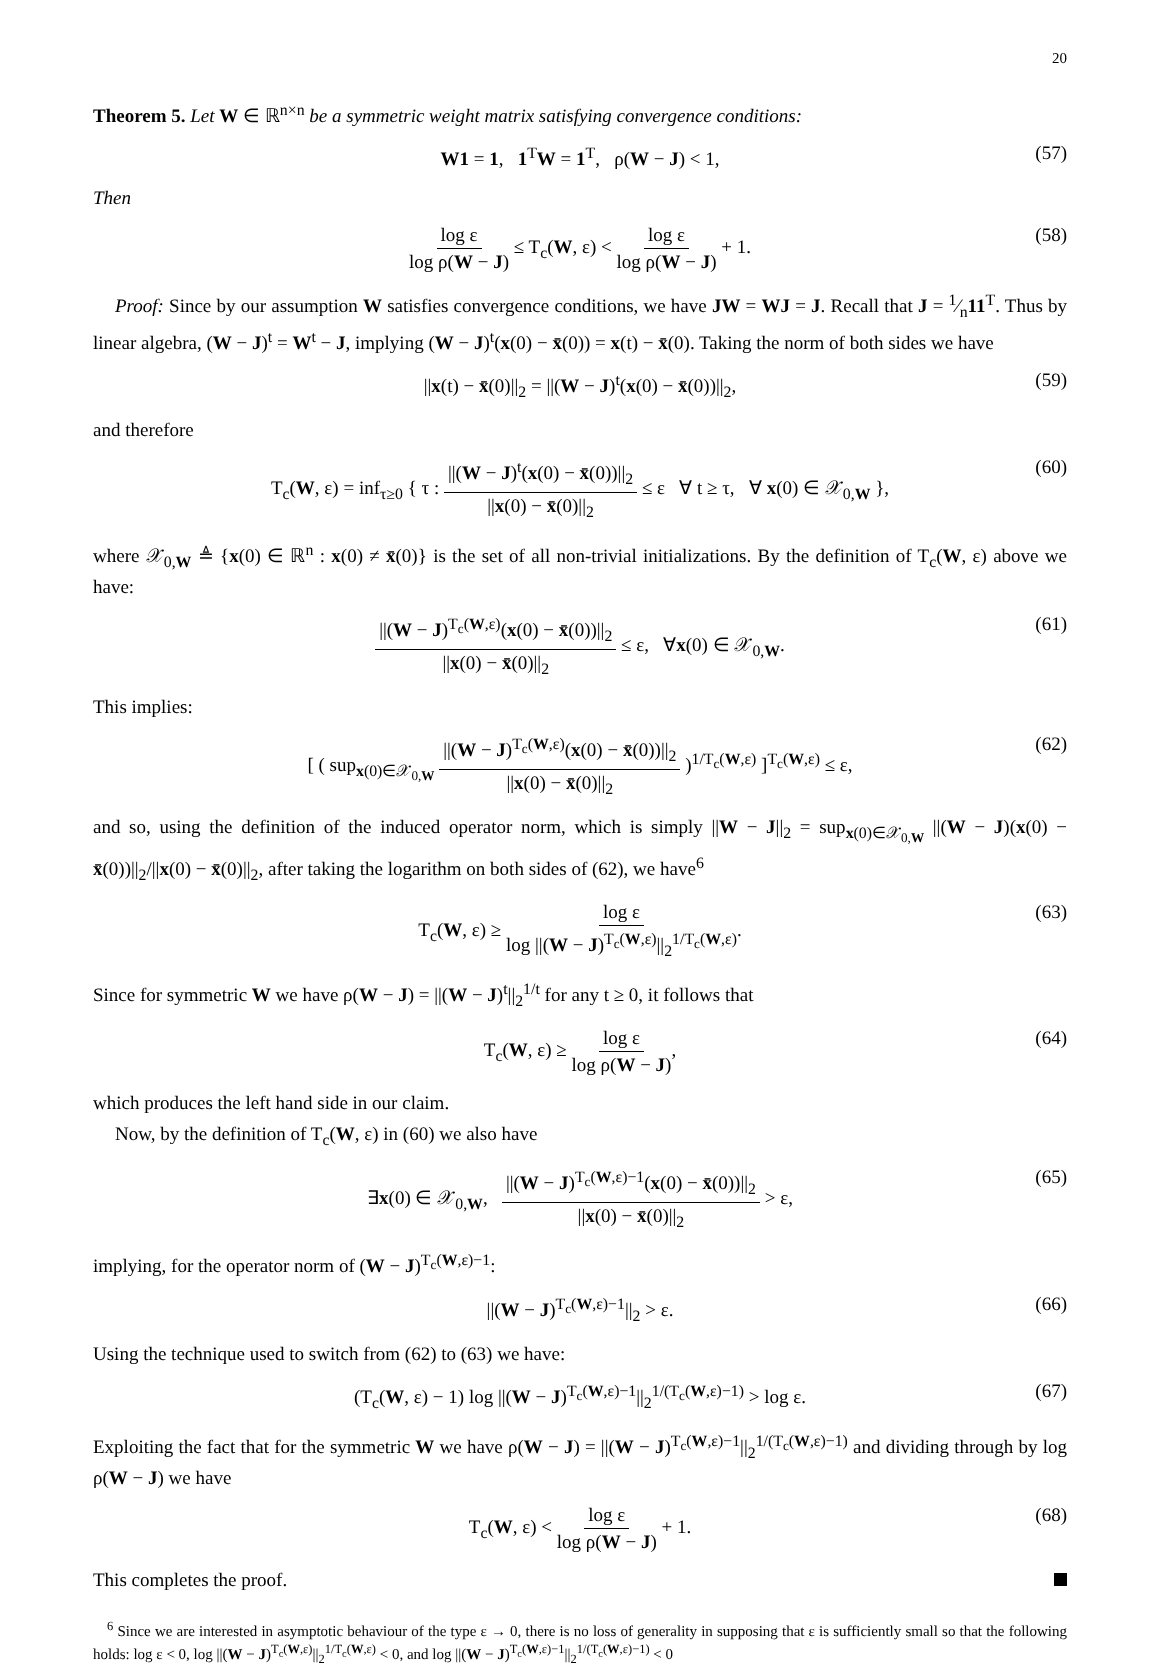20
Theorem 5. Let W ∈ ℝ<sup>n×n</sup> be a symmetric weight matrix satisfying convergence conditions:
W1 = 1, 1<sup>T</sup>W = 1<sup>T</sup>, ρ(W − J) < 1, (57)
Then
log ε log ρ(W − J) ≤ T<sub>c</sub>(W, ε) < log ε log ρ(W − J) + 1. (58)
Proof: Since by our assumption W satisfies convergence conditions, we have JW = WJ = J. Recall that J = 1⁄n11<sup>T</sup>. Thus by linear algebra, (W − J)<sup>t</sup> = W<sup>t</sup> − J, implying (W − J)<sup>t</sup>(x(0) − x̄(0)) = x(t) − x̄(0). Taking the norm of both sides we have
||x(t) − x̄(0)||<sub>2</sub> = ||(W − J)<sup>t</sup>(x(0) − x̄(0))||<sub>2</sub>, (59)
and therefore
T<sub>c</sub>(W, ε) = inf<sub>τ≥0</sub> { τ : ||(W − J)<sup>t</sup>(x(0) − x̄(0))||<sub>2</sub> ||x(0) − x̄(0)||<sub>2</sub> ≤ ε ∀ t ≥ τ, ∀ x(0) ∈ 𝒳<sub>0,W</sub> }, (60)
where 𝒳<sub>0,W</sub> ≜ {x(0) ∈ ℝ<sup>n</sup> : x(0) ≠ x̄(0)} is the set of all non-trivial initializations. By the definition of T<sub>c</sub>(W, ε) above we have:
||(W − J)<sup>T<sub>c</sub>(W,ε)</sup>(x(0) − x̄(0))||<sub>2</sub> ||x(0) − x̄(0)||<sub>2</sub> ≤ ε, ∀x(0) ∈ 𝒳<sub>0,W</sub>. (61)
This implies:
[ ( sup<sub>x(0)∈𝒳<sub>0,W</sub></sub> ||(W − J)<sup>T<sub>c</sub>(W,ε)</sup>(x(0) − x̄(0))||<sub>2</sub> ||x(0) − x̄(0)||<sub>2</sub> )<sup>1/T<sub>c</sub>(W,ε)</sup> ]<sup>T<sub>c</sub>(W,ε)</sup> ≤ ε, (62)
and so, using the definition of the induced operator norm, which is simply ||W − J||<sub>2</sub> = sup<sub>x(0)∈𝒳<sub>0,W</sub></sub> ||(W − J)(x(0) − x̄(0))||<sub>2</sub>/||x(0) − x̄(0)||<sub>2</sub>, after taking the logarithm on both sides of (62), we have<sup>6</sup>
T<sub>c</sub>(W, ε) ≥ log ε log ||(W − J)<sup>T<sub>c</sub>(W,ε)</sup>||<sub>2</sub><sup>1/T<sub>c</sub>(W,ε)</sup>. (63)
Since for symmetric W we have ρ(W − J) = ||(W − J)<sup>t</sup>||<sub>2</sub><sup>1/t</sup> for any t ≥ 0, it follows that
T<sub>c</sub>(W, ε) ≥ log ε log ρ(W − J), (64)
which produces the left hand side in our claim.
Now, by the definition of T<sub>c</sub>(W, ε) in (60) we also have
∃x(0) ∈ 𝒳<sub>0,W</sub>, ||(W − J)<sup>T<sub>c</sub>(W,ε)−1</sup>(x(0) − x̄(0))||<sub>2</sub> ||x(0) − x̄(0)||<sub>2</sub> > ε, (65)
implying, for the operator norm of (W − J)<sup>T<sub>c</sub>(W,ε)−1</sup>:
||(W − J)<sup>T<sub>c</sub>(W,ε)−1</sup>||<sub>2</sub> > ε. (66)
Using the technique used to switch from (62) to (63) we have:
(T<sub>c</sub>(W, ε) − 1) log ||(W − J)<sup>T<sub>c</sub>(W,ε)−1</sup>||<sub>2</sub><sup>1/(T<sub>c</sub>(W,ε)−1)</sup> > log ε. (67)
Exploiting the fact that for the symmetric W we have ρ(W − J) = ||(W − J)<sup>T<sub>c</sub>(W,ε)−1</sup>||<sub>2</sub><sup>1/(T<sub>c</sub>(W,ε)−1)</sup> and dividing through by log ρ(W − J) we have
T<sub>c</sub>(W, ε) < log ε log ρ(W − J) + 1. (68)
This completes the proof.
<sup>6</sup> Since we are interested in asymptotic behaviour of the type ε → 0, there is no loss of generality in supposing that ε is sufficiently small so that the following holds: log ε < 0, log ||(W − J)<sup>T<sub>c</sub>(W,ε)</sup>||<sub>2</sub><sup>1/T<sub>c</sub>(W,ε)</sup> < 0, and log ||(W − J)<sup>T<sub>c</sub>(W,ε)−1</sup>||<sub>2</sub><sup>1/(T<sub>c</sub>(W,ε)−1)</sup> < 0